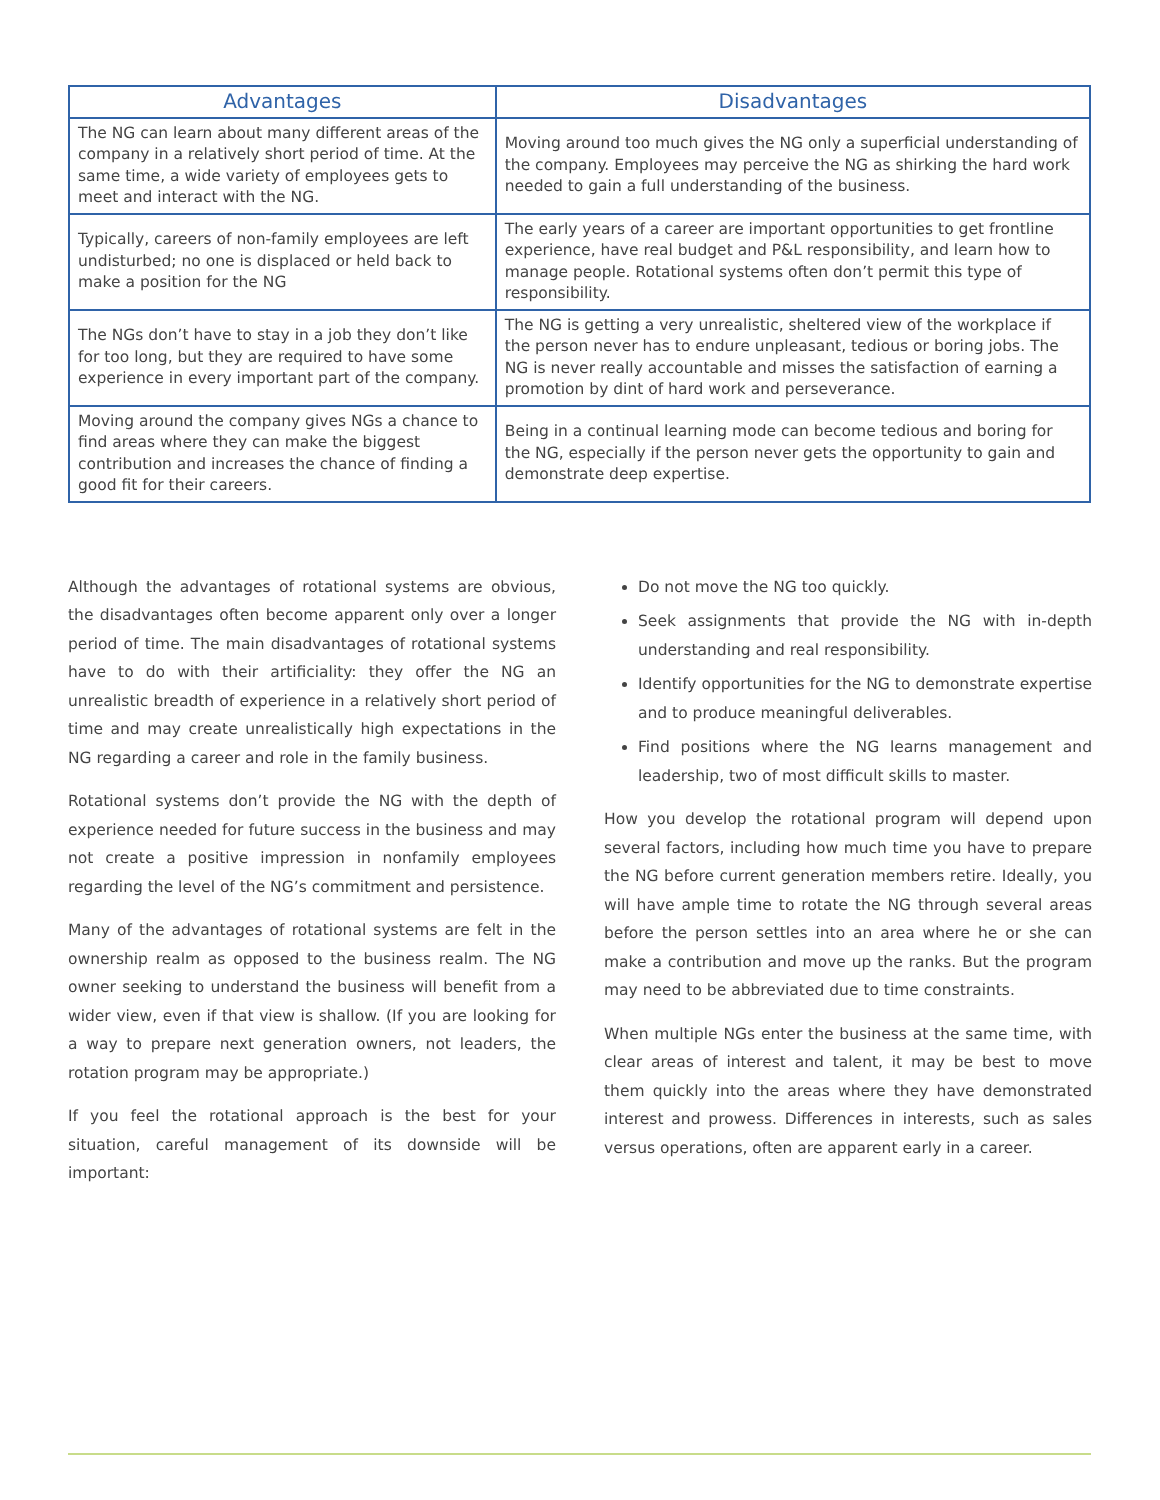| Advantages | Disadvantages |
| --- | --- |
| The NG can learn about many different areas of the company in a relatively short period of time. At the same time, a wide variety of employees gets to meet and interact with the NG. | Moving around too much gives the NG only a superficial understanding of the company. Employees may perceive the NG as shirking the hard work needed to gain a full understanding of the business. |
| Typically, careers of non-family employees are left undisturbed; no one is displaced or held back to make a position for the NG | The early years of a career are important opportunities to get frontline experience, have real budget and P&L responsibility, and learn how to manage people. Rotational systems often don’t permit this type of responsibility. |
| The NGs don’t have to stay in a job they don’t like for too long, but they are required to have some experience in every important part of the company. | The NG is getting a very unrealistic, sheltered view of the workplace if the person never has to endure unpleasant, tedious or boring jobs. The NG is never really accountable and misses the satisfaction of earning a promotion by dint of hard work and perseverance. |
| Moving around the company gives NGs a chance to find areas where they can make the biggest contribution and increases the chance of finding a good fit for their careers. | Being in a continual learning mode can become tedious and boring for the NG, especially if the person never gets the opportunity to gain and demonstrate deep expertise. |
Although the advantages of rotational systems are obvious, the disadvantages often become apparent only over a longer period of time. The main disadvantages of rotational systems have to do with their artificiality: they offer the NG an unrealistic breadth of experience in a relatively short period of time and may create unrealistically high expectations in the NG regarding a career and role in the family business.
Rotational systems don’t provide the NG with the depth of experience needed for future success in the business and may not create a positive impression in nonfamily employees regarding the level of the NG’s commitment and persistence.
Many of the advantages of rotational systems are felt in the ownership realm as opposed to the business realm. The NG owner seeking to understand the business will benefit from a wider view, even if that view is shallow. (If you are looking for a way to prepare next generation owners, not leaders, the rotation program may be appropriate.)
If you feel the rotational approach is the best for your situation, careful management of its downside will be important:
Do not move the NG too quickly.
Seek assignments that provide the NG with in-depth understanding and real responsibility.
Identify opportunities for the NG to demonstrate expertise and to produce meaningful deliverables.
Find positions where the NG learns management and leadership, two of most difficult skills to master.
How you develop the rotational program will depend upon several factors, including how much time you have to prepare the NG before current generation members retire. Ideally, you will have ample time to rotate the NG through several areas before the person settles into an area where he or she can make a contribution and move up the ranks. But the program may need to be abbreviated due to time constraints.
When multiple NGs enter the business at the same time, with clear areas of interest and talent, it may be best to move them quickly into the areas where they have demonstrated interest and prowess. Differences in interests, such as sales versus operations, often are apparent early in a career.